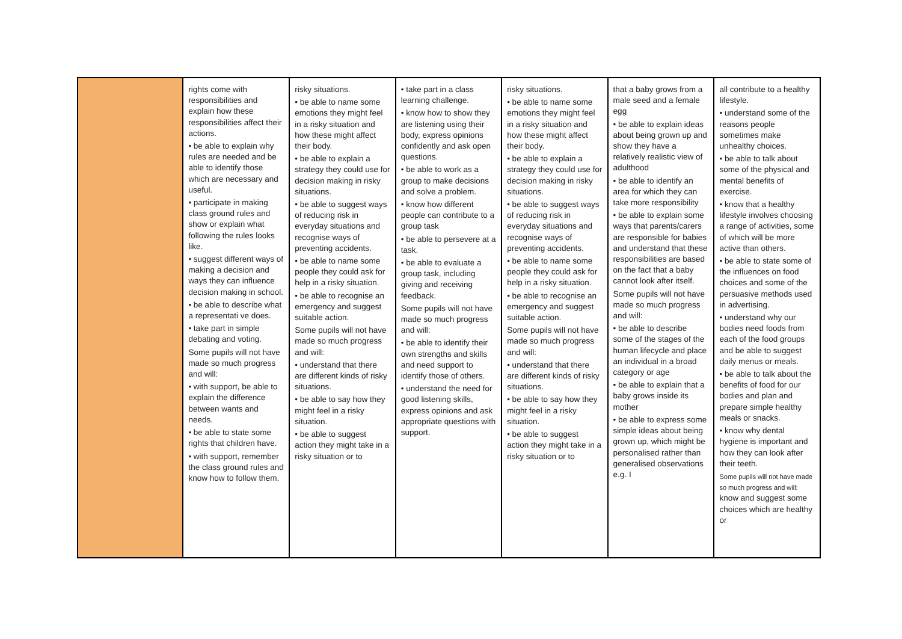| | rights come with responsibilities and explain how these responsibilities affect their actions. • be able to explain why rules are needed and be able to identify those which are necessary and useful. • participate in making class ground rules and show or explain what following the rules looks like. • suggest different ways of making a decision and ways they can influence decision making in school. • be able to describe what a representati ve does. • take part in simple debating and voting. Some pupils will not have made so much progress and will: • with support, be able to explain the difference between wants and needs. • be able to state some rights that children have. • with support, remember the class ground rules and know how to follow them. | risky situations. • be able to name some emotions they might feel in a risky situation and how these might affect their body. • be able to explain a strategy they could use for decision making in risky situations. • be able to suggest ways of reducing risk in everyday situations and recognise ways of preventing accidents. • be able to name some people they could ask for help in a risky situation. • be able to recognise an emergency and suggest suitable action. Some pupils will not have made so much progress and will: • understand that there are different kinds of risky situations. • be able to say how they might feel in a risky situation. • be able to suggest action they might take in a risky situation or to | • take part in a class learning challenge. • know how to show they are listening using their body, express opinions confidently and ask open questions. • be able to work as a group to make decisions and solve a problem. • know how different people can contribute to a group task • be able to persevere at a task. • be able to evaluate a group task, including giving and receiving feedback. Some pupils will not have made so much progress and will: • be able to identify their own strengths and skills and need support to identify those of others. • understand the need for good listening skills, express opinions and ask appropriate questions with support. | risky situations. • be able to name some emotions they might feel in a risky situation and how these might affect their body. • be able to explain a strategy they could use for decision making in risky situations. • be able to suggest ways of reducing risk in everyday situations and recognise ways of preventing accidents. • be able to name some people they could ask for help in a risky situation. • be able to recognise an emergency and suggest suitable action. Some pupils will not have made so much progress and will: • understand that there are different kinds of risky situations. • be able to say how they might feel in a risky situation. • be able to suggest action they might take in a risky situation or to | that a baby grows from a male seed and a female egg • be able to explain ideas about being grown up and show they have a relatively realistic view of adulthood • be able to identify an area for which they can take more responsibility • be able to explain some ways that parents/carers are responsible for babies and understand that these responsibilities are based on the fact that a baby cannot look after itself. Some pupils will not have made so much progress and will: • be able to describe some of the stages of the human lifecycle and place an individual in a broad category or age • be able to explain that a baby grows inside its mother • be able to express some simple ideas about being grown up, which might be personalised rather than generalised observations e.g. I | all contribute to a healthy lifestyle. • understand some of the reasons people sometimes make unhealthy choices. • be able to talk about some of the physical and mental benefits of exercise. • know that a healthy lifestyle involves choosing a range of activities, some of which will be more active than others. • be able to state some of the influences on food choices and some of the persuasive methods used in advertising. • understand why our bodies need foods from each of the food groups and be able to suggest daily menus or meals. • be able to talk about the benefits of food for our bodies and plan and prepare simple healthy meals or snacks. • know why dental hygiene is important and how they can look after their teeth. Some pupils will not have made so much progress and will: know and suggest some choices which are healthy or |